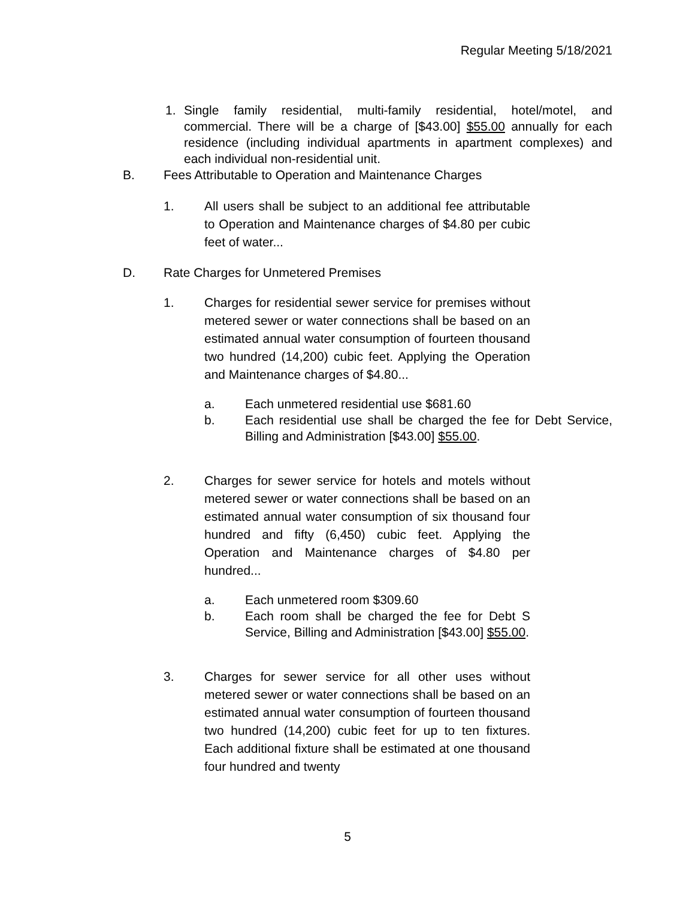Regular Meeting 5/18/2021
1. Single family residential, multi-family residential, hotel/motel, and commercial. There will be a charge of [$43.00] $55.00 annually for each residence (including individual apartments in apartment complexes) and each individual non-residential unit.
B. Fees Attributable to Operation and Maintenance Charges
1. All users shall be subject to an additional fee attributable to Operation and Maintenance charges of $4.80 per cubic feet of water...
D. Rate Charges for Unmetered Premises
1. Charges for residential sewer service for premises without metered sewer or water connections shall be based on an estimated annual water consumption of fourteen thousand two hundred (14,200) cubic feet. Applying the Operation and Maintenance charges of $4.80...
a. Each unmetered residential use $681.60
b. Each residential use shall be charged the fee for Debt Service, Billing and Administration [$43.00] $55.00.
2. Charges for sewer service for hotels and motels without metered sewer or water connections shall be based on an estimated annual water consumption of six thousand four hundred and fifty (6,450) cubic feet. Applying the Operation and Maintenance charges of $4.80 per hundred...
a. Each unmetered room $309.60
b. Each room shall be charged the fee for Debt S Service, Billing and Administration [$43.00] $55.00.
3. Charges for sewer service for all other uses without metered sewer or water connections shall be based on an estimated annual water consumption of fourteen thousand two hundred (14,200) cubic feet for up to ten fixtures. Each additional fixture shall be estimated at one thousand four hundred and twenty
5